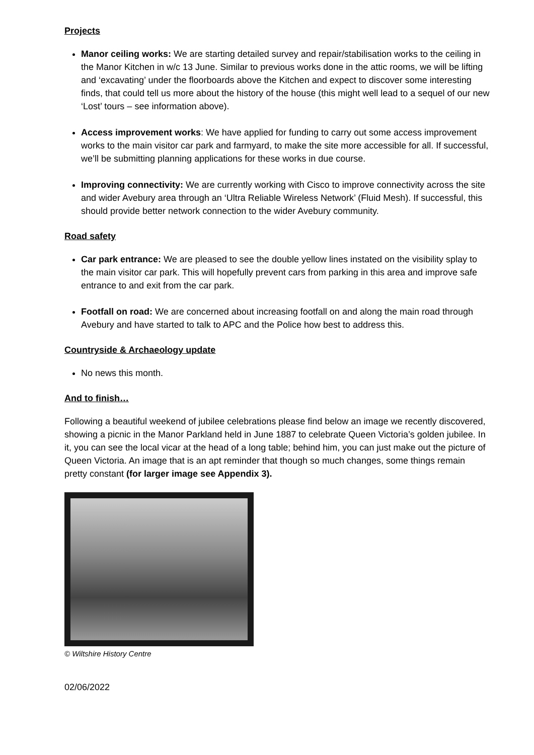Projects
Manor ceiling works: We are starting detailed survey and repair/stabilisation works to the ceiling in the Manor Kitchen in w/c 13 June. Similar to previous works done in the attic rooms, we will be lifting and ‘excavating’ under the floorboards above the Kitchen and expect to discover some interesting finds, that could tell us more about the history of the house (this might well lead to a sequel of our new ‘Lost’ tours – see information above).
Access improvement works: We have applied for funding to carry out some access improvement works to the main visitor car park and farmyard, to make the site more accessible for all. If successful, we’ll be submitting planning applications for these works in due course.
Improving connectivity: We are currently working with Cisco to improve connectivity across the site and wider Avebury area through an ‘Ultra Reliable Wireless Network’ (Fluid Mesh). If successful, this should provide better network connection to the wider Avebury community.
Road safety
Car park entrance: We are pleased to see the double yellow lines instated on the visibility splay to the main visitor car park. This will hopefully prevent cars from parking in this area and improve safe entrance to and exit from the car park.
Footfall on road: We are concerned about increasing footfall on and along the main road through Avebury and have started to talk to APC and the Police how best to address this.
Countryside & Archaeology update
No news this month.
And to finish…
Following a beautiful weekend of jubilee celebrations please find below an image we recently discovered, showing a picnic in the Manor Parkland held in June 1887 to celebrate Queen Victoria’s golden jubilee. In it, you can see the local vicar at the head of a long table; behind him, you can just make out the picture of Queen Victoria. An image that is an apt reminder that though so much changes, some things remain pretty constant (for larger image see Appendix 3).
© Wiltshire History Centre
02/06/2022